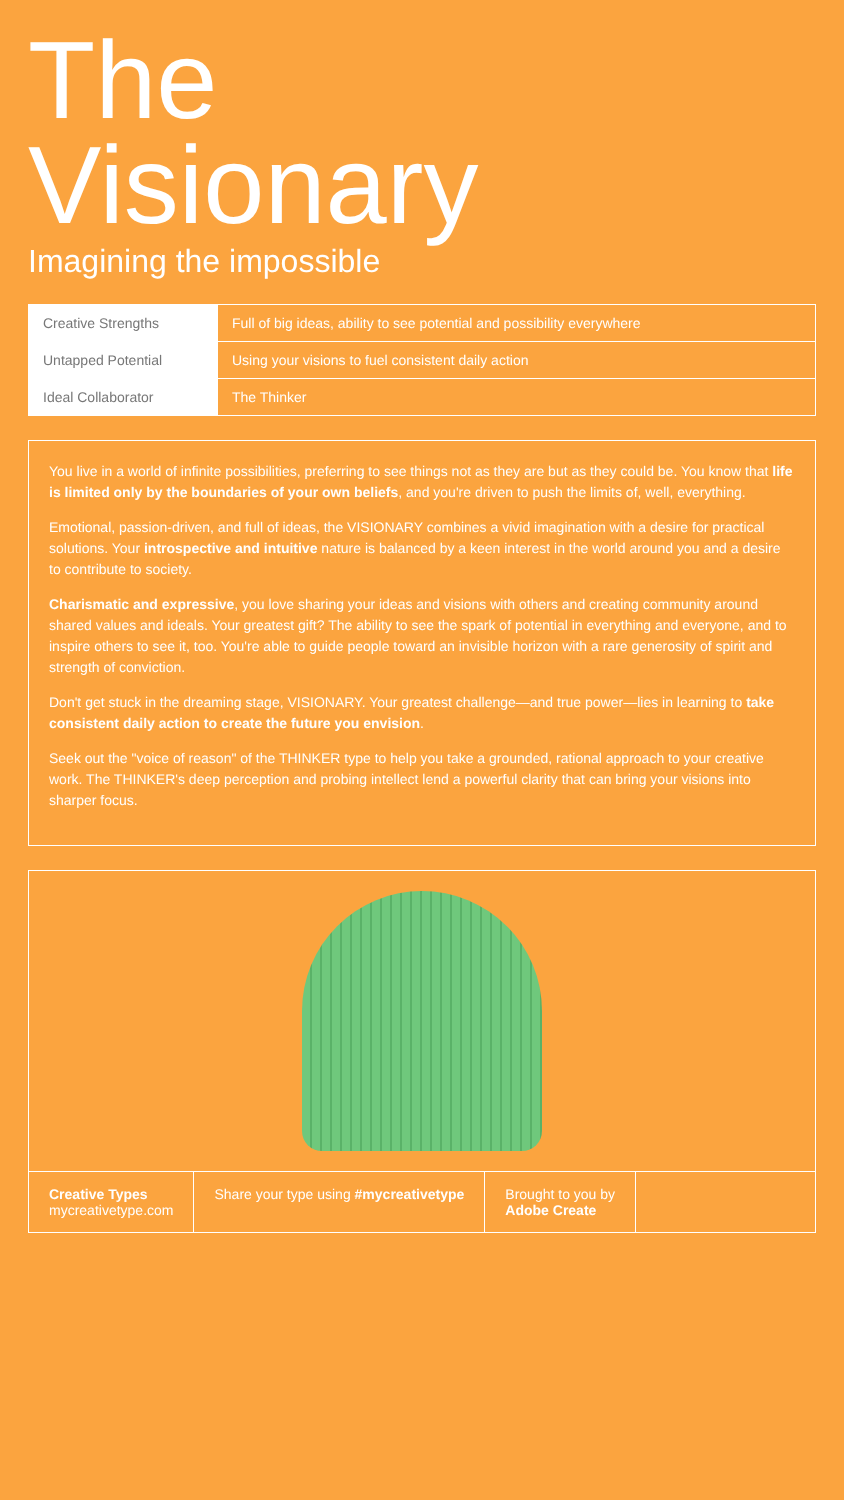The
Visionary
Imagining the impossible
| Creative Strengths | Full of big ideas, ability to see potential and possibility everywhere |
| Untapped Potential | Using your visions to fuel consistent daily action |
| Ideal Collaborator | The Thinker |
You live in a world of infinite possibilities, preferring to see things not as they are but as they could be. You know that life is limited only by the boundaries of your own beliefs, and you're driven to push the limits of, well, everything.
Emotional, passion-driven, and full of ideas, the VISIONARY combines a vivid imagination with a desire for practical solutions. Your introspective and intuitive nature is balanced by a keen interest in the world around you and a desire to contribute to society.
Charismatic and expressive, you love sharing your ideas and visions with others and creating community around shared values and ideals. Your greatest gift? The ability to see the spark of potential in everything and everyone, and to inspire others to see it, too. You're able to guide people toward an invisible horizon with a rare generosity of spirit and strength of conviction.
Don't get stuck in the dreaming stage, VISIONARY. Your greatest challenge—and true power—lies in learning to take consistent daily action to create the future you envision.
Seek out the "voice of reason" of the THINKER type to help you take a grounded, rational approach to your creative work. The THINKER's deep perception and probing intellect lend a powerful clarity that can bring your visions into sharper focus.
Creative Types
mycreativetype.com
Share your type using #mycreativetype
Brought to you by
Adobe Create